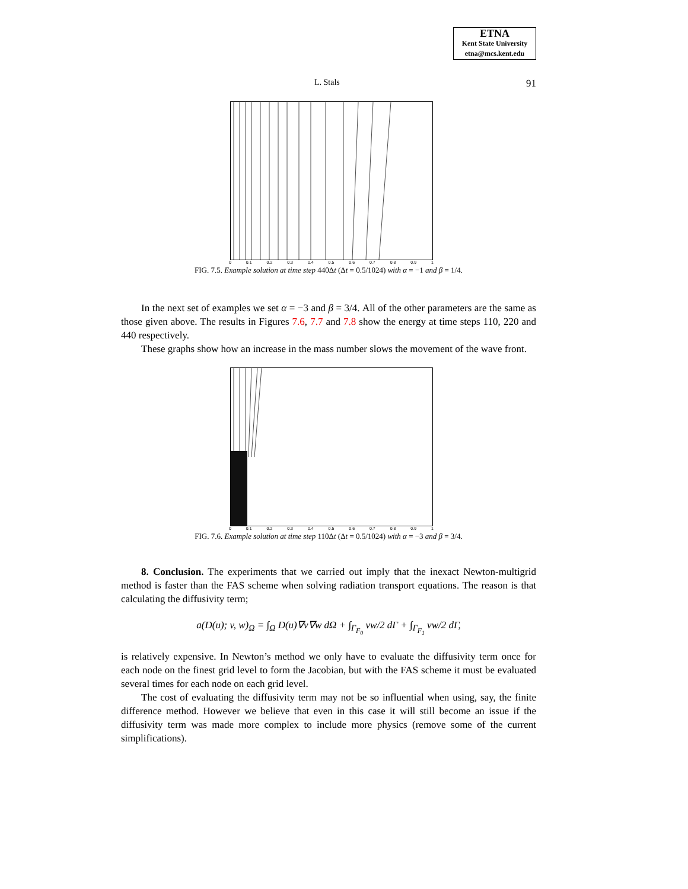ETNA
Kent State University
etna@mcs.kent.edu
L. Stals 91
0 0.1 0.2 0.3 0.4 0.5 0.6 0.7 0.8 0.9 1
FIG. 7.5. Example solution at time step 440Δt (Δt = 0.5/1024) with α = −1 and β = 1/4.
In the next set of examples we set α = −3 and β = 3/4. All of the other parameters are the same as those given above. The results in Figures 7.6, 7.7 and 7.8 show the energy at time steps 110, 220 and 440 respectively.
These graphs show how an increase in the mass number slows the movement of the wave front.
0 0.1 0.2 0.3 0.4 0.5 0.6 0.7 0.8 0.9 1
FIG. 7.6. Example solution at time step 110Δt (Δt = 0.5/1024) with α = −3 and β = 3/4.
8. Conclusion. The experiments that we carried out imply that the inexact Newton-multigrid method is faster than the FAS scheme when solving radiation transport equations. The reason is that calculating the diffusivity term;
a(D(u); v, w)<sub>Ω</sub> = ∫<sub>Ω</sub> D(u)∇v∇w dΩ + ∫<sub>Γ<sub>F<sub>0</sub></sub></sub> vw/2 dΓ + ∫<sub>Γ<sub>F<sub>1</sub></sub></sub> vw/2 dΓ,
is relatively expensive. In Newton’s method we only have to evaluate the diffusivity term once for each node on the finest grid level to form the Jacobian, but with the FAS scheme it must be evaluated several times for each node on each grid level.
The cost of evaluating the diffusivity term may not be so influential when using, say, the finite difference method. However we believe that even in this case it will still become an issue if the diffusivity term was made more complex to include more physics (remove some of the current simplifications).